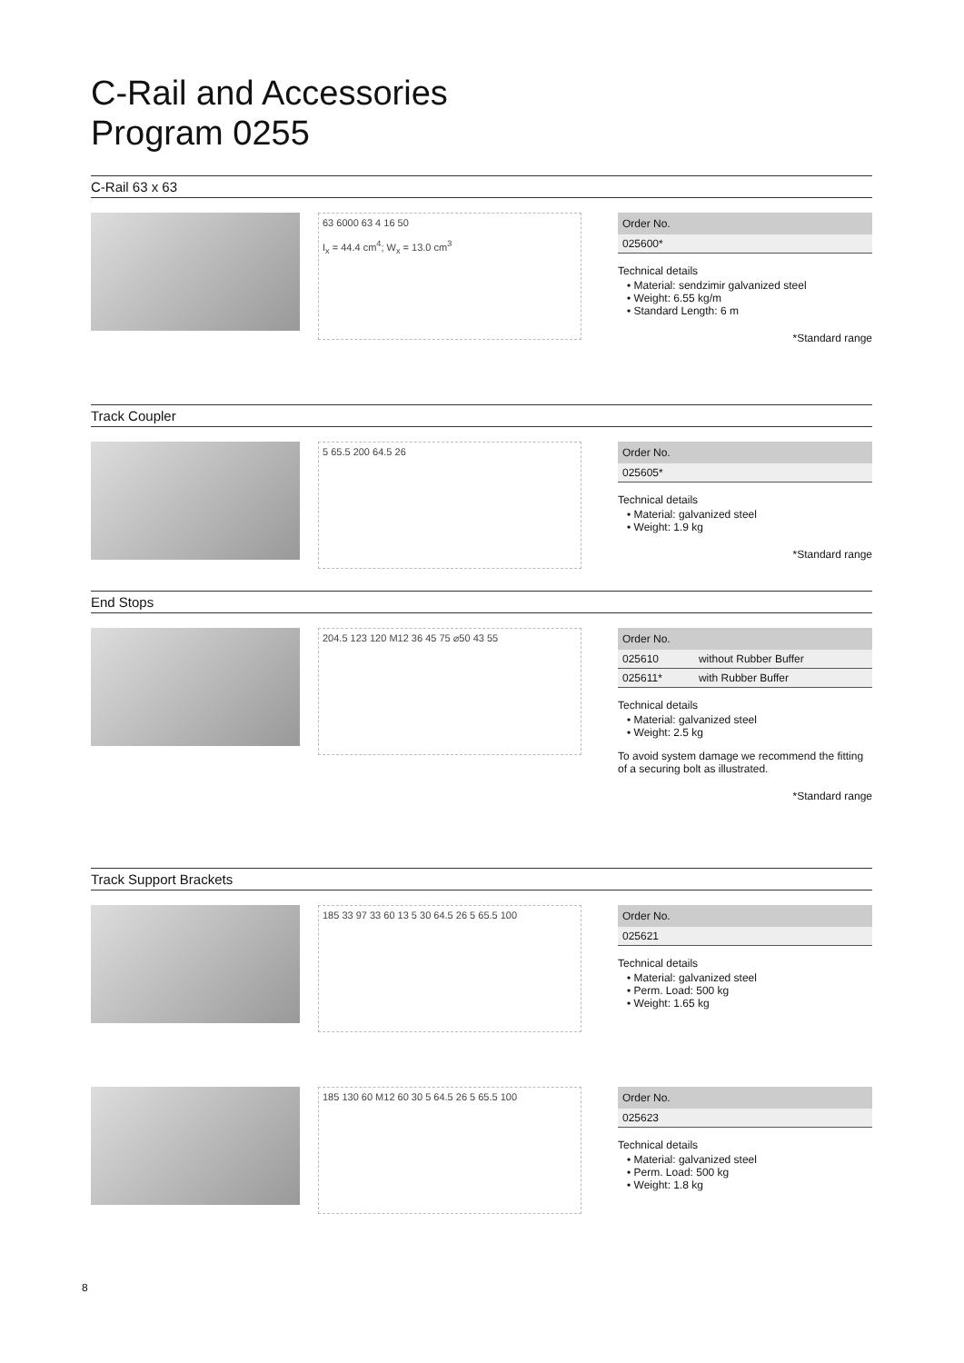C-Rail and Accessories
Program 0255
C-Rail 63 x 63
63 6000 63 4 16 50
I<sub>x</sub> = 44.4 cm<sup>4</sup>; W<sub>x</sub> = 13.0 cm<sup>3</sup>
| Order No. |
| --- |
| 025600* |
Technical details
• Material: sendzimir galvanized steel
• Weight: 6.55 kg/m
• Standard Length: 6 m
*Standard range
Track Coupler
5 65.5 200 64.5 26
| Order No. |
| --- |
| 025605* |
Technical details
• Material: galvanized steel
• Weight: 1.9 kg
*Standard range
End Stops
204.5 123 120 M12 36 45 75 ⌀50 43 55
| Order No. | |
| --- | --- |
| 025610 | without Rubber Buffer |
| 025611* | with Rubber Buffer |
Technical details
• Material: galvanized steel
• Weight: 2.5 kg
To avoid system damage we recommend the fitting of a securing bolt as illustrated.
*Standard range
Track Support Brackets
185 33 97 33 60 13 5 30 64.5 26 5 65.5 100
| Order No. |
| --- |
| 025621 |
Technical details
• Material: galvanized steel
• Perm. Load: 500 kg
• Weight: 1.65 kg
185 130 60 M12 60 30 5 64.5 26 5 65.5 100
| Order No. |
| --- |
| 025623 |
Technical details
• Material: galvanized steel
• Perm. Load: 500 kg
• Weight: 1.8 kg
8